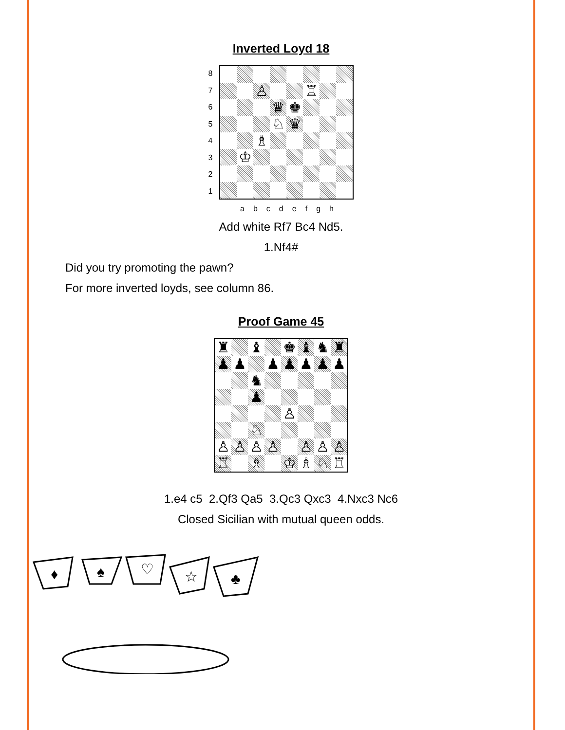Inverted Loyd 18
87654321
♙
♖
♛
♚
♘
♛
♗
♔
a b c d e f g h
Add white Rf7 Bc4 Nd5.
1.Nf4#
Did you try promoting the pawn?
For more inverted loyds, see column 86.
Proof Game 45
♜
♝
♚
♝
♞
♜
♟
♟
♟
♟
♟
♟
♟
♞
♟
♙
♘
♙
♙
♙
♙
♙
♙
♙
♖
♗
♔
♗
♘
♖
1.e4 c5 2.Qf3 Qa5 3.Qc3 Qxc3 4.Nxc3 Nc6
Closed Sicilian with mutual queen odds.
♦
♠
♡
☆
♣